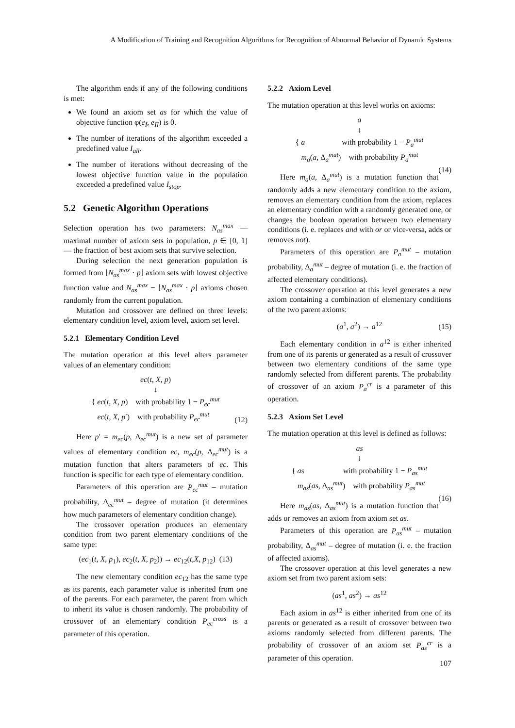A Modification of Training and Recognition Algorithms for Recognition of Abnormal Behavior of Dynamic Systems
The algorithm ends if any of the following conditions is met:
We found an axiom set as for which the value of objective function φ(e<sub>I</sub>, e<sub>II</sub>) is 0.
The number of iterations of the algorithm exceeded a predefined value I<sub>all</sub>.
The number of iterations without decreasing of the lowest objective function value in the population exceeded a predefined value I<sub>stop</sub>.
5.2 Genetic Algorithm Operations
Selection operation has two parameters: N<sub>as</sub><sup>max</sup> — maximal number of axiom sets in population, p ∈ [0, 1] — the fraction of best axiom sets that survive selection.
During selection the next generation population is formed from ⌊N<sub>as</sub><sup>max</sup> · p⌋ axiom sets with lowest objective function value and N<sub>as</sub><sup>max</sup> − ⌊N<sub>as</sub><sup>max</sup> · p⌋ axioms chosen randomly from the current population.
Mutation and crossover are defined on three levels: elementary condition level, axiom level, axiom set level.
5.2.1 Elementary Condition Level
The mutation operation at this level alters parameter values of an elementary condition:
ec(t, X, p)
↓
{ ec(t, X, p) with probability 1 − P<sub>ec</sub><sup>mut</sup>
ec(t, X, p′) with probability P<sub>ec</sub><sup>mut</sup>
(12)
Here p′ = m<sub>ec</sub>(p, Δ<sub>ec</sub><sup>mut</sup>) is a new set of parameter values of elementary condition ec, m<sub>ec</sub>(p, Δ<sub>ec</sub><sup>mut</sup>) is a mutation function that alters parameters of ec. This function is specific for each type of elementary condition.
Parameters of this operation are P<sub>ec</sub><sup>mut</sup> – mutation probability, Δ<sub>ec</sub><sup>mut</sup> – degree of mutation (it determines how much parameters of elementary condition change).
The crossover operation produces an elementary condition from two parent elementary conditions of the same type:
(ec<sub>1</sub>(t, X, p<sub>1</sub>), ec<sub>2</sub>(t, X, p<sub>2</sub>)) → ec<sub>12</sub>(t,X, p<sub>12</sub>) (13)
The new elementary condition ec<sub>12</sub> has the same type as its parents, each parameter value is inherited from one of the parents. For each parameter, the parent from which to inherit its value is chosen randomly. The probability of crossover of an elementary condition P<sub>ec</sub><sup>cross</sup> is a parameter of this operation.
5.2.2 Axiom Level
The mutation operation at this level works on axioms:
a
↓
{ a with probability 1 − P<sub>a</sub><sup>mut</sup>
m<sub>a</sub>(a, Δ<sub>a</sub><sup>mut</sup>) with probability P<sub>a</sub><sup>mut</sup>
(14)
Here m<sub>a</sub>(a, Δ<sub>a</sub><sup>mut</sup>) is a mutation function that randomly adds a new elementary condition to the axiom, removes an elementary condition from the axiom, replaces an elementary condition with a randomly generated one, or changes the boolean operation between two elementary conditions (i. e. replaces and with or or vice-versa, adds or removes not).
Parameters of this operation are P<sub>a</sub><sup>mut</sup> – mutation probability, Δ<sub>a</sub><sup>mut</sup> – degree of mutation (i. e. the fraction of affected elementary conditions).
The crossover operation at this level generates a new axiom containing a combination of elementary conditions of the two parent axioms:
(a<sup>1</sup>, a<sup>2</sup>) → a<sup>12</sup>
(15)
Each elementary condition in a<sup>12</sup> is either inherited from one of its parents or generated as a result of crossover between two elementary conditions of the same type randomly selected from different parents. The probability of crossover of an axiom P<sub>a</sub><sup>cr</sup> is a parameter of this operation.
5.2.3 Axiom Set Level
The mutation operation at this level is defined as follows:
as
↓
{ as with probability 1 − P<sub>as</sub><sup>mut</sup>
m<sub>as</sub>(as, Δ<sub>as</sub><sup>mut</sup>) with probability P<sub>as</sub><sup>mut</sup>
(16)
Here m<sub>as</sub>(as, Δ<sub>as</sub><sup>mut</sup>) is a mutation function that adds or removes an axiom from axiom set as.
Parameters of this operation are P<sub>as</sub><sup>mut</sup> – mutation probability, Δ<sub>as</sub><sup>mut</sup> – degree of mutation (i. e. the fraction of affected axioms).
The crossover operation at this level generates a new axiom set from two parent axiom sets:
(as<sup>1</sup>, as<sup>2</sup>) → as<sup>12</sup>
Each axiom in as<sup>12</sup> is either inherited from one of its parents or generated as a result of crossover between two axioms randomly selected from different parents. The probability of crossover of an axiom set P<sub>as</sub><sup>cr</sup> is a parameter of this operation.
107